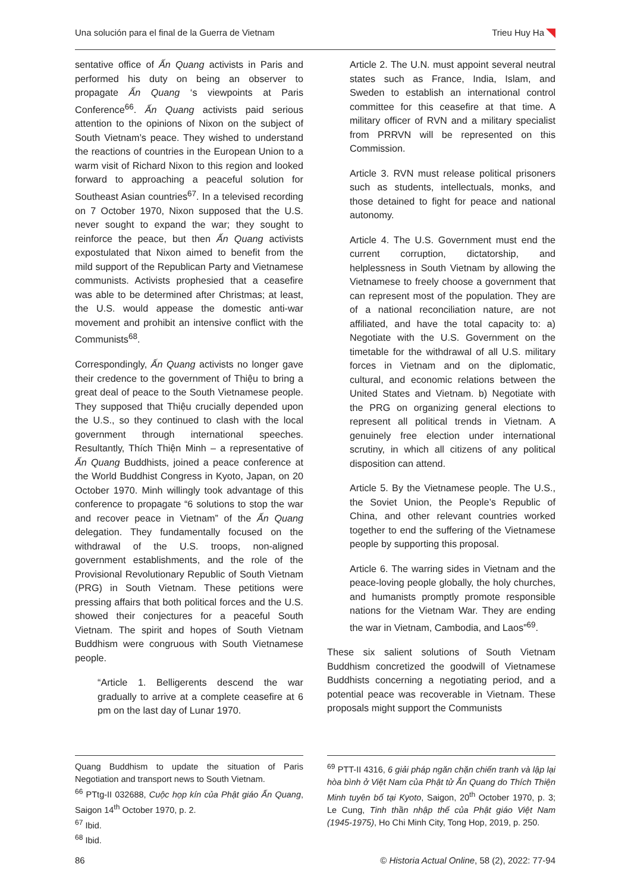Una solución para el final de la Guerra de Vietnam Trieu Huy Ha
sentative office of Ấn Quang activists in Paris and performed his duty on being an observer to propagate Ấn Quang ‘s viewpoints at Paris Conference<sup>66</sup>. Ấn Quang activists paid serious attention to the opinions of Nixon on the subject of South Vietnam’s peace. They wished to understand the reactions of countries in the European Union to a warm visit of Richard Nixon to this region and looked forward to approaching a peaceful solution for Southeast Asian countries<sup>67</sup>. In a televised recording on 7 October 1970, Nixon supposed that the U.S. never sought to expand the war; they sought to reinforce the peace, but then Ấn Quang activists expostulated that Nixon aimed to benefit from the mild support of the Republican Party and Vietnamese communists. Activists prophesied that a ceasefire was able to be determined after Christmas; at least, the U.S. would appease the domestic anti-war movement and prohibit an intensive conflict with the Communists<sup>68</sup>.
Correspondingly, Ấn Quang activists no longer gave their credence to the government of Thiệu to bring a great deal of peace to the South Vietnamese people. They supposed that Thiệu crucially depended upon the U.S., so they continued to clash with the local government through international speeches. Resultantly, Thích Thiện Minh – a representative of Ấn Quang Buddhists, joined a peace conference at the World Buddhist Congress in Kyoto, Japan, on 20 October 1970. Minh willingly took advantage of this conference to propagate “6 solutions to stop the war and recover peace in Vietnam” of the Ấn Quang delegation. They fundamentally focused on the withdrawal of the U.S. troops, non-aligned government establishments, and the role of the Provisional Revolutionary Republic of South Vietnam (PRG) in South Vietnam. These petitions were pressing affairs that both political forces and the U.S. showed their conjectures for a peaceful South Vietnam. The spirit and hopes of South Vietnam Buddhism were congruous with South Vietnamese people.
“Article 1. Belligerents descend the war gradually to arrive at a complete ceasefire at 6 pm on the last day of Lunar 1970.
Article 2. The U.N. must appoint several neutral states such as France, India, Islam, and Sweden to establish an international control committee for this ceasefire at that time. A military officer of RVN and a military specialist from PRRVN will be represented on this Commission.
Article 3. RVN must release political prisoners such as students, intellectuals, monks, and those detained to fight for peace and national autonomy.
Article 4. The U.S. Government must end the current corruption, dictatorship, and helplessness in South Vietnam by allowing the Vietnamese to freely choose a government that can represent most of the population. They are of a national reconciliation nature, are not affiliated, and have the total capacity to: a) Negotiate with the U.S. Government on the timetable for the withdrawal of all U.S. military forces in Vietnam and on the diplomatic, cultural, and economic relations between the United States and Vietnam. b) Negotiate with the PRG on organizing general elections to represent all political trends in Vietnam. A genuinely free election under international scrutiny, in which all citizens of any political disposition can attend.
Article 5. By the Vietnamese people. The U.S., the Soviet Union, the People’s Republic of China, and other relevant countries worked together to end the suffering of the Vietnamese people by supporting this proposal.
Article 6. The warring sides in Vietnam and the peace-loving people globally, the holy churches, and humanists promptly promote responsible nations for the Vietnam War. They are ending the war in Vietnam, Cambodia, and Laos”<sup>69</sup>.
These six salient solutions of South Vietnam Buddhism concretized the goodwill of Vietnamese Buddhists concerning a negotiating period, and a potential peace was recoverable in Vietnam. These proposals might support the Communists
Quang Buddhism to update the situation of Paris Negotiation and transport news to South Vietnam.
<sup>66</sup> PTtg-II 032688, Cuộc họp kín của Phật giáo Ấn Quang, Saigon 14<sup>th</sup> October 1970, p. 2.
<sup>67</sup> Ibid.
<sup>68</sup> Ibid.
<sup>69</sup> PTT-II 4316, 6 giải pháp ngăn chặn chiến tranh và lập lại hòa bình ở Việt Nam của Phật tử Ấn Quang do Thích Thiện Minh tuyên bố tại Kyoto, Saigon, 20<sup>th</sup> October 1970, p. 3; Le Cung, Tinh thần nhập thế của Phật giáo Việt Nam (1945-1975), Ho Chi Minh City, Tong Hop, 2019, p. 250.
86 © Historia Actual Online, 58 (2), 2022: 77-94